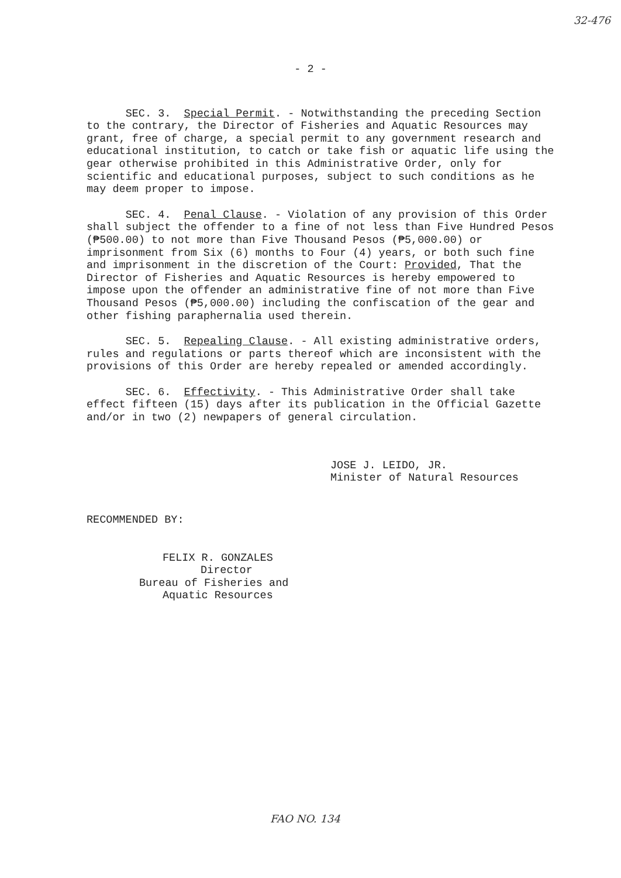32-476
- 2 -
SEC. 3. Special Permit. - Notwithstanding the preceding Section to the contrary, the Director of Fisheries and Aquatic Resources may grant, free of charge, a special permit to any government research and educational institution, to catch or take fish or aquatic life using the gear otherwise prohibited in this Administrative Order, only for scientific and educational purposes, subject to such conditions as he may deem proper to impose.
SEC. 4. Penal Clause. - Violation of any provision of this Order shall subject the offender to a fine of not less than Five Hundred Pesos (₱500.00) to not more than Five Thousand Pesos (₱5,000.00) or imprisonment from Six (6) months to Four (4) years, or both such fine and imprisonment in the discretion of the Court: Provided, That the Director of Fisheries and Aquatic Resources is hereby empowered to impose upon the offender an administrative fine of not more than Five Thousand Pesos (₱5,000.00) including the confiscation of the gear and other fishing paraphernalia used therein.
SEC. 5. Repealing Clause. - All existing administrative orders, rules and regulations or parts thereof which are inconsistent with the provisions of this Order are hereby repealed or amended accordingly.
SEC. 6. Effectivity. - This Administrative Order shall take effect fifteen (15) days after its publication in the Official Gazette and/or in two (2) newpapers of general circulation.
JOSE J. LEIDO, JR.
Minister of Natural Resources
RECOMMENDED BY:
FELIX R. GONZALES
Director
Bureau of Fisheries and
Aquatic Resources
FAO NO. 134